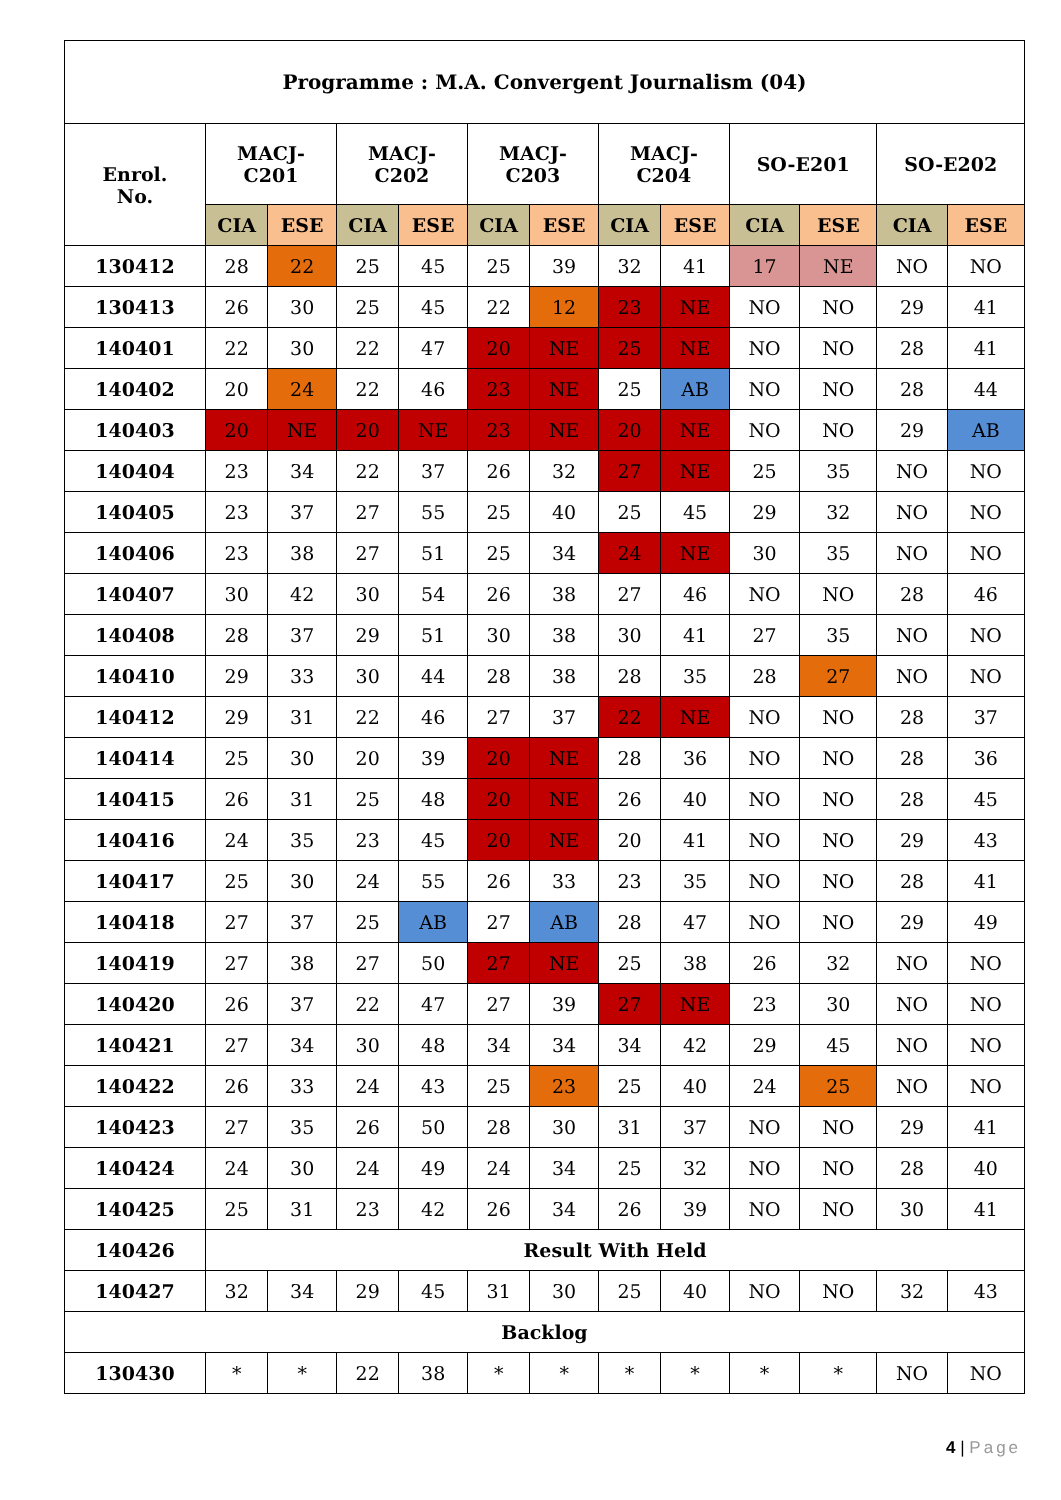| Programme : M.A. Convergent Journalism (04) | | | | | | | | | | | | |
| --- | --- | --- | --- | --- | --- | --- | --- | --- | --- | --- | --- | --- |
| Enrol. No. | MACJ- C201 | | MACJ- C202 | | MACJ- C203 | | MACJ- C204 | | SO-E201 | | SO-E202 | |
| | CIA | ESE | CIA | ESE | CIA | ESE | CIA | ESE | CIA | ESE | CIA | ESE |
| 130412 | 28 | 22 | 25 | 45 | 25 | 39 | 32 | 41 | 17 | NE | NO | NO |
| 130413 | 26 | 30 | 25 | 45 | 22 | 12 | 23 | NE | NO | NO | 29 | 41 |
| 140401 | 22 | 30 | 22 | 47 | 20 | NE | 25 | NE | NO | NO | 28 | 41 |
| 140402 | 20 | 24 | 22 | 46 | 23 | NE | 25 | AB | NO | NO | 28 | 44 |
| 140403 | 20 | NE | 20 | NE | 23 | NE | 20 | NE | NO | NO | 29 | AB |
| 140404 | 23 | 34 | 22 | 37 | 26 | 32 | 27 | NE | 25 | 35 | NO | NO |
| 140405 | 23 | 37 | 27 | 55 | 25 | 40 | 25 | 45 | 29 | 32 | NO | NO |
| 140406 | 23 | 38 | 27 | 51 | 25 | 34 | 24 | NE | 30 | 35 | NO | NO |
| 140407 | 30 | 42 | 30 | 54 | 26 | 38 | 27 | 46 | NO | NO | 28 | 46 |
| 140408 | 28 | 37 | 29 | 51 | 30 | 38 | 30 | 41 | 27 | 35 | NO | NO |
| 140410 | 29 | 33 | 30 | 44 | 28 | 38 | 28 | 35 | 28 | 27 | NO | NO |
| 140412 | 29 | 31 | 22 | 46 | 27 | 37 | 22 | NE | NO | NO | 28 | 37 |
| 140414 | 25 | 30 | 20 | 39 | 20 | NE | 28 | 36 | NO | NO | 28 | 36 |
| 140415 | 26 | 31 | 25 | 48 | 20 | NE | 26 | 40 | NO | NO | 28 | 45 |
| 140416 | 24 | 35 | 23 | 45 | 20 | NE | 20 | 41 | NO | NO | 29 | 43 |
| 140417 | 25 | 30 | 24 | 55 | 26 | 33 | 23 | 35 | NO | NO | 28 | 41 |
| 140418 | 27 | 37 | 25 | AB | 27 | AB | 28 | 47 | NO | NO | 29 | 49 |
| 140419 | 27 | 38 | 27 | 50 | 27 | NE | 25 | 38 | 26 | 32 | NO | NO |
| 140420 | 26 | 37 | 22 | 47 | 27 | 39 | 27 | NE | 23 | 30 | NO | NO |
| 140421 | 27 | 34 | 30 | 48 | 34 | 34 | 34 | 42 | 29 | 45 | NO | NO |
| 140422 | 26 | 33 | 24 | 43 | 25 | 23 | 25 | 40 | 24 | 25 | NO | NO |
| 140423 | 27 | 35 | 26 | 50 | 28 | 30 | 31 | 37 | NO | NO | 29 | 41 |
| 140424 | 24 | 30 | 24 | 49 | 24 | 34 | 25 | 32 | NO | NO | 28 | 40 |
| 140425 | 25 | 31 | 23 | 42 | 26 | 34 | 26 | 39 | NO | NO | 30 | 41 |
| 140426 | Result With Held | | | | | | | | | | | |
| 140427 | 32 | 34 | 29 | 45 | 31 | 30 | 25 | 40 | NO | NO | 32 | 43 |
| Backlog | | | | | | | | | | | | |
| 130430 | * | * | 22 | 38 | * | * | * | * | * | * | NO | NO |
4 | Page